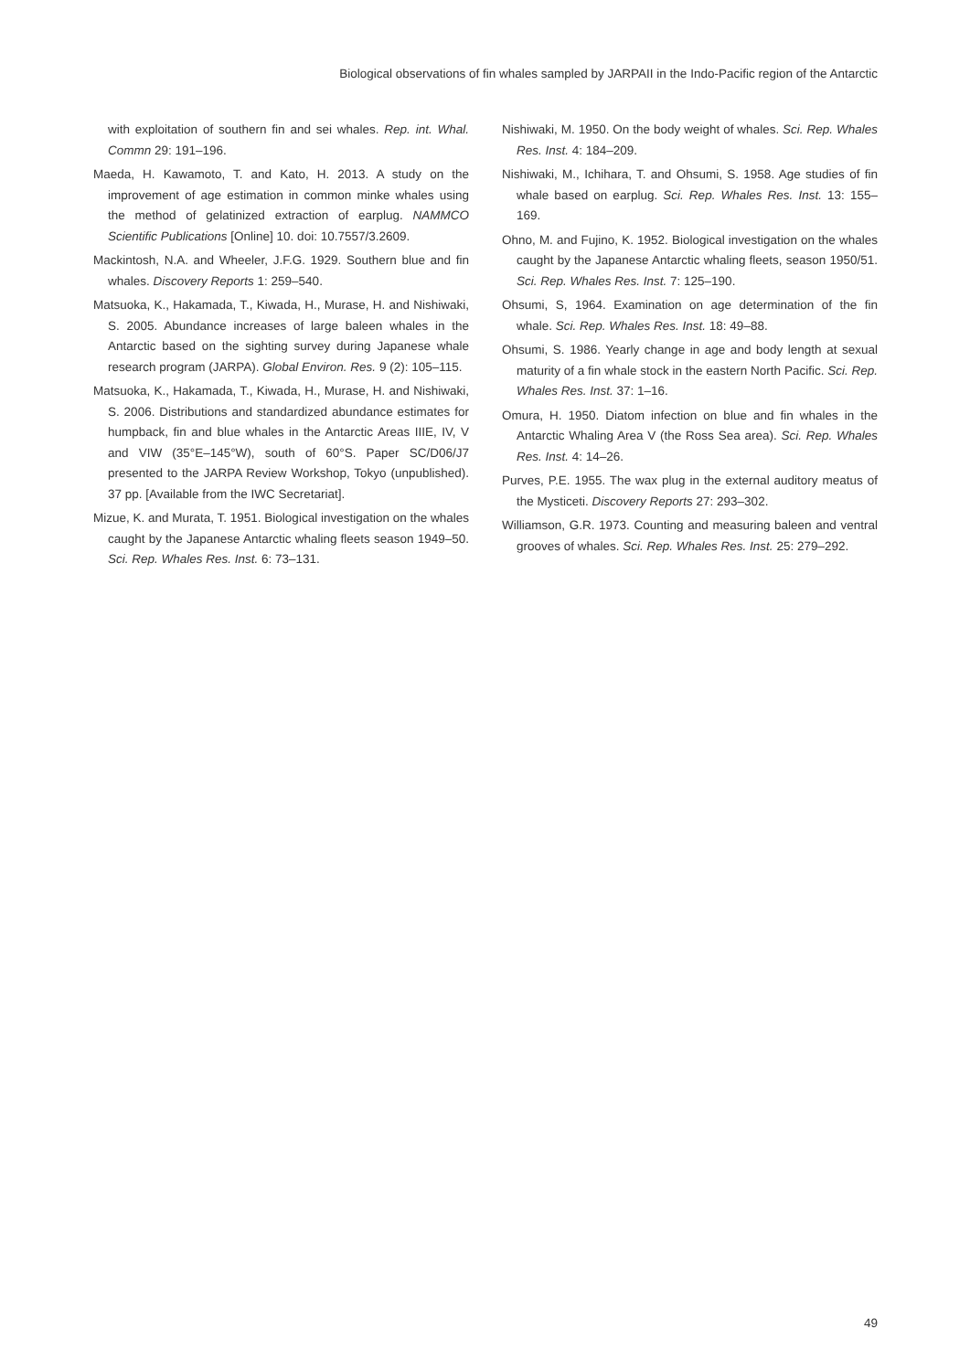Biological observations of fin whales sampled by JARPAII in the Indo-Pacific region of the Antarctic
with exploitation of southern fin and sei whales. Rep. int. Whal. Commn 29: 191–196.
Maeda, H. Kawamoto, T. and Kato, H. 2013. A study on the improvement of age estimation in common minke whales using the method of gelatinized extraction of earplug. NAMMCO Scientific Publications [Online] 10. doi: 10.7557/3.2609.
Mackintosh, N.A. and Wheeler, J.F.G. 1929. Southern blue and fin whales. Discovery Reports 1: 259–540.
Matsuoka, K., Hakamada, T., Kiwada, H., Murase, H. and Nishiwaki, S. 2005. Abundance increases of large baleen whales in the Antarctic based on the sighting survey during Japanese whale research program (JARPA). Global Environ. Res. 9 (2): 105–115.
Matsuoka, K., Hakamada, T., Kiwada, H., Murase, H. and Nishiwaki, S. 2006. Distributions and standardized abundance estimates for humpback, fin and blue whales in the Antarctic Areas IIIE, IV, V and VIW (35°E–145°W), south of 60°S. Paper SC/D06/J7 presented to the JARPA Review Workshop, Tokyo (unpublished). 37 pp. [Available from the IWC Secretariat].
Mizue, K. and Murata, T. 1951. Biological investigation on the whales caught by the Japanese Antarctic whaling fleets season 1949–50. Sci. Rep. Whales Res. Inst. 6: 73–131.
Nishiwaki, M. 1950. On the body weight of whales. Sci. Rep. Whales Res. Inst. 4: 184–209.
Nishiwaki, M., Ichihara, T. and Ohsumi, S. 1958. Age studies of fin whale based on earplug. Sci. Rep. Whales Res. Inst. 13: 155–169.
Ohno, M. and Fujino, K. 1952. Biological investigation on the whales caught by the Japanese Antarctic whaling fleets, season 1950/51. Sci. Rep. Whales Res. Inst. 7: 125–190.
Ohsumi, S, 1964. Examination on age determination of the fin whale. Sci. Rep. Whales Res. Inst. 18: 49–88.
Ohsumi, S. 1986. Yearly change in age and body length at sexual maturity of a fin whale stock in the eastern North Pacific. Sci. Rep. Whales Res. Inst. 37: 1–16.
Omura, H. 1950. Diatom infection on blue and fin whales in the Antarctic Whaling Area V (the Ross Sea area). Sci. Rep. Whales Res. Inst. 4: 14–26.
Purves, P.E. 1955. The wax plug in the external auditory meatus of the Mysticeti. Discovery Reports 27: 293–302.
Williamson, G.R. 1973. Counting and measuring baleen and ventral grooves of whales. Sci. Rep. Whales Res. Inst. 25: 279–292.
49